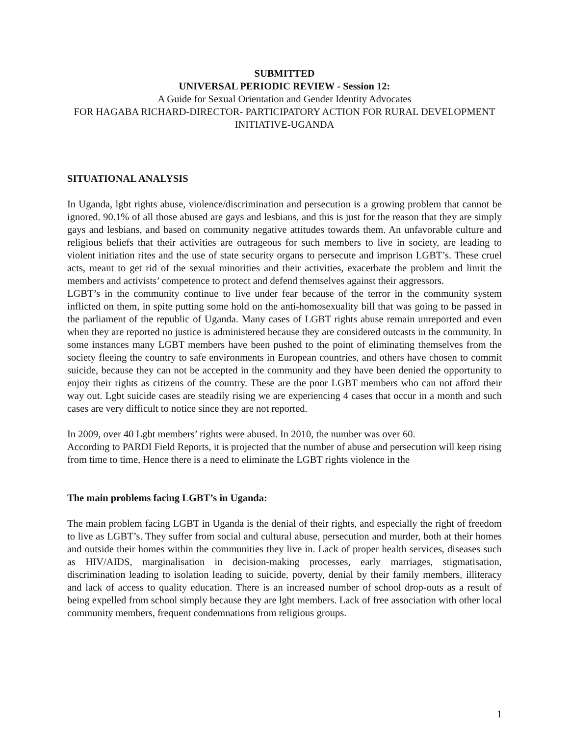SUBMITTED
UNIVERSAL PERIODIC REVIEW - Session 12:
A Guide for Sexual Orientation and Gender Identity Advocates
FOR HAGABA RICHARD-DIRECTOR- PARTICIPATORY ACTION FOR RURAL DEVELOPMENT INITIATIVE-UGANDA
SITUATIONAL ANALYSIS
In Uganda, lgbt rights abuse, violence/discrimination and persecution is a growing problem that cannot be ignored. 90.1% of all those abused are gays and lesbians, and this is just for the reason that they are simply gays and lesbians, and based on community negative attitudes towards them. An unfavorable culture and religious beliefs that their activities are outrageous for such members to live in society, are leading to violent initiation rites and the use of state security organs to persecute and imprison LGBT’s. These cruel acts, meant to get rid of the sexual minorities and their activities, exacerbate the problem and limit the members and activists’ competence to protect and defend themselves against their aggressors.
LGBT’s in the community continue to live under fear because of the terror in the community system inflicted on them, in spite putting some hold on the anti-homosexuality bill that was going to be passed in the parliament of the republic of Uganda. Many cases of LGBT rights abuse remain unreported and even when they are reported no justice is administered because they are considered outcasts in the community. In some instances many LGBT members have been pushed to the point of eliminating themselves from the society fleeing the country to safe environments in European countries, and others have chosen to commit suicide, because they can not be accepted in the community and they have been denied the opportunity to enjoy their rights as citizens of the country. These are the poor LGBT members who can not afford their way out. Lgbt suicide cases are steadily rising we are experiencing 4 cases that occur in a month and such cases are very difficult to notice since they are not reported.
In 2009, over 40 Lgbt members’ rights were abused. In 2010, the number was over 60.
According to PARDI Field Reports, it is projected that the number of abuse and persecution will keep rising from time to time, Hence there is a need to eliminate the LGBT rights violence in the
The main problems facing LGBT’s in Uganda:
The main problem facing LGBT in Uganda is the denial of their rights, and especially the right of freedom to live as LGBT’s. They suffer from social and cultural abuse, persecution and murder, both at their homes and outside their homes within the communities they live in. Lack of proper health services, diseases such as HIV/AIDS, marginalisation in decision-making processes, early marriages, stigmatisation, discrimination leading to isolation leading to suicide, poverty, denial by their family members, illiteracy and lack of access to quality education. There is an increased number of school drop-outs as a result of being expelled from school simply because they are lgbt members. Lack of free association with other local community members, frequent condemnations from religious groups.
1